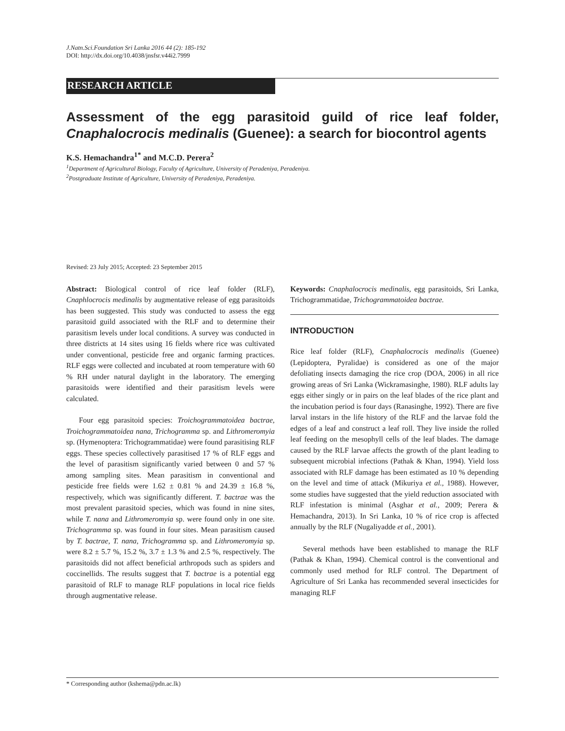J.Natn.Sci.Foundation Sri Lanka 2016 44 (2): 185-192
DOI: http://dx.doi.org/10.4038/jnsfsr.v44i2.7999
RESEARCH ARTICLE
Assessment of the egg parasitoid guild of rice leaf folder, Cnaphalocrocis medinalis (Guenee): a search for biocontrol agents
K.S. Hemachandra<sup>1*</sup> and M.C.D. Perera<sup>2</sup>
<sup>1</sup> Department of Agricultural Biology, Faculty of Agriculture, University of Peradeniya, Peradeniya.
<sup>2</sup> Postgraduate Institute of Agriculture, University of Peradeniya, Peradeniya.
Revised: 23 July 2015; Accepted: 23 September 2015
Abstract: Biological control of rice leaf folder (RLF), Cnaphlocrocis medinalis by augmentative release of egg parasitoids has been suggested. This study was conducted to assess the egg parasitoid guild associated with the RLF and to determine their parasitism levels under local conditions. A survey was conducted in three districts at 14 sites using 16 fields where rice was cultivated under conventional, pesticide free and organic farming practices. RLF eggs were collected and incubated at room temperature with 60 % RH under natural daylight in the laboratory. The emerging parasitoids were identified and their parasitism levels were calculated.
Four egg parasitoid species: Troichogrammatoidea bactrae, Troichogrammatoidea nana, Trichogramma sp. and Lithromeromyia sp. (Hymenoptera: Trichogrammatidae) were found parasitising RLF eggs. These species collectively parasitised 17 % of RLF eggs and the level of parasitism significantly varied between 0 and 57 % among sampling sites. Mean parasitism in conventional and pesticide free fields were 1.62 ± 0.81 % and 24.39 ± 16.8 %, respectively, which was significantly different. T. bactrae was the most prevalent parasitoid species, which was found in nine sites, while T. nana and Lithromeromyia sp. were found only in one site. Trichogramma sp. was found in four sites. Mean parasitism caused by T. bactrae, T. nana, Trichogramma sp. and Lithromeromyia sp. were 8.2 ± 5.7 %, 15.2 %, 3.7 ± 1.3 % and 2.5 %, respectively. The parasitoids did not affect beneficial arthropods such as spiders and coccinellids. The results suggest that T. bactrae is a potential egg parasitoid of RLF to manage RLF populations in local rice fields through augmentative release.
Keywords: Cnaphalocrocis medinalis, egg parasitoids, Sri Lanka, Trichogrammatidae, Trichogrammatoidea bactrae.
INTRODUCTION
Rice leaf folder (RLF), Cnaphalocrocis medinalis (Guenee) (Lepidoptera, Pyralidae) is considered as one of the major defoliating insects damaging the rice crop (DOA, 2006) in all rice growing areas of Sri Lanka (Wickramasinghe, 1980). RLF adults lay eggs either singly or in pairs on the leaf blades of the rice plant and the incubation period is four days (Ranasinghe, 1992). There are five larval instars in the life history of the RLF and the larvae fold the edges of a leaf and construct a leaf roll. They live inside the rolled leaf feeding on the mesophyll cells of the leaf blades. The damage caused by the RLF larvae affects the growth of the plant leading to subsequent microbial infections (Pathak & Khan, 1994). Yield loss associated with RLF damage has been estimated as 10 % depending on the level and time of attack (Mikuriya et al., 1988). However, some studies have suggested that the yield reduction associated with RLF infestation is minimal (Asghar et al., 2009; Perera & Hemachandra, 2013). In Sri Lanka, 10 % of rice crop is affected annually by the RLF (Nugaliyadde et al., 2001).
Several methods have been established to manage the RLF (Pathak & Khan, 1994). Chemical control is the conventional and commonly used method for RLF control. The Department of Agriculture of Sri Lanka has recommended several insecticides for managing RLF
* Corresponding author (kshema@pdn.ac.lk)